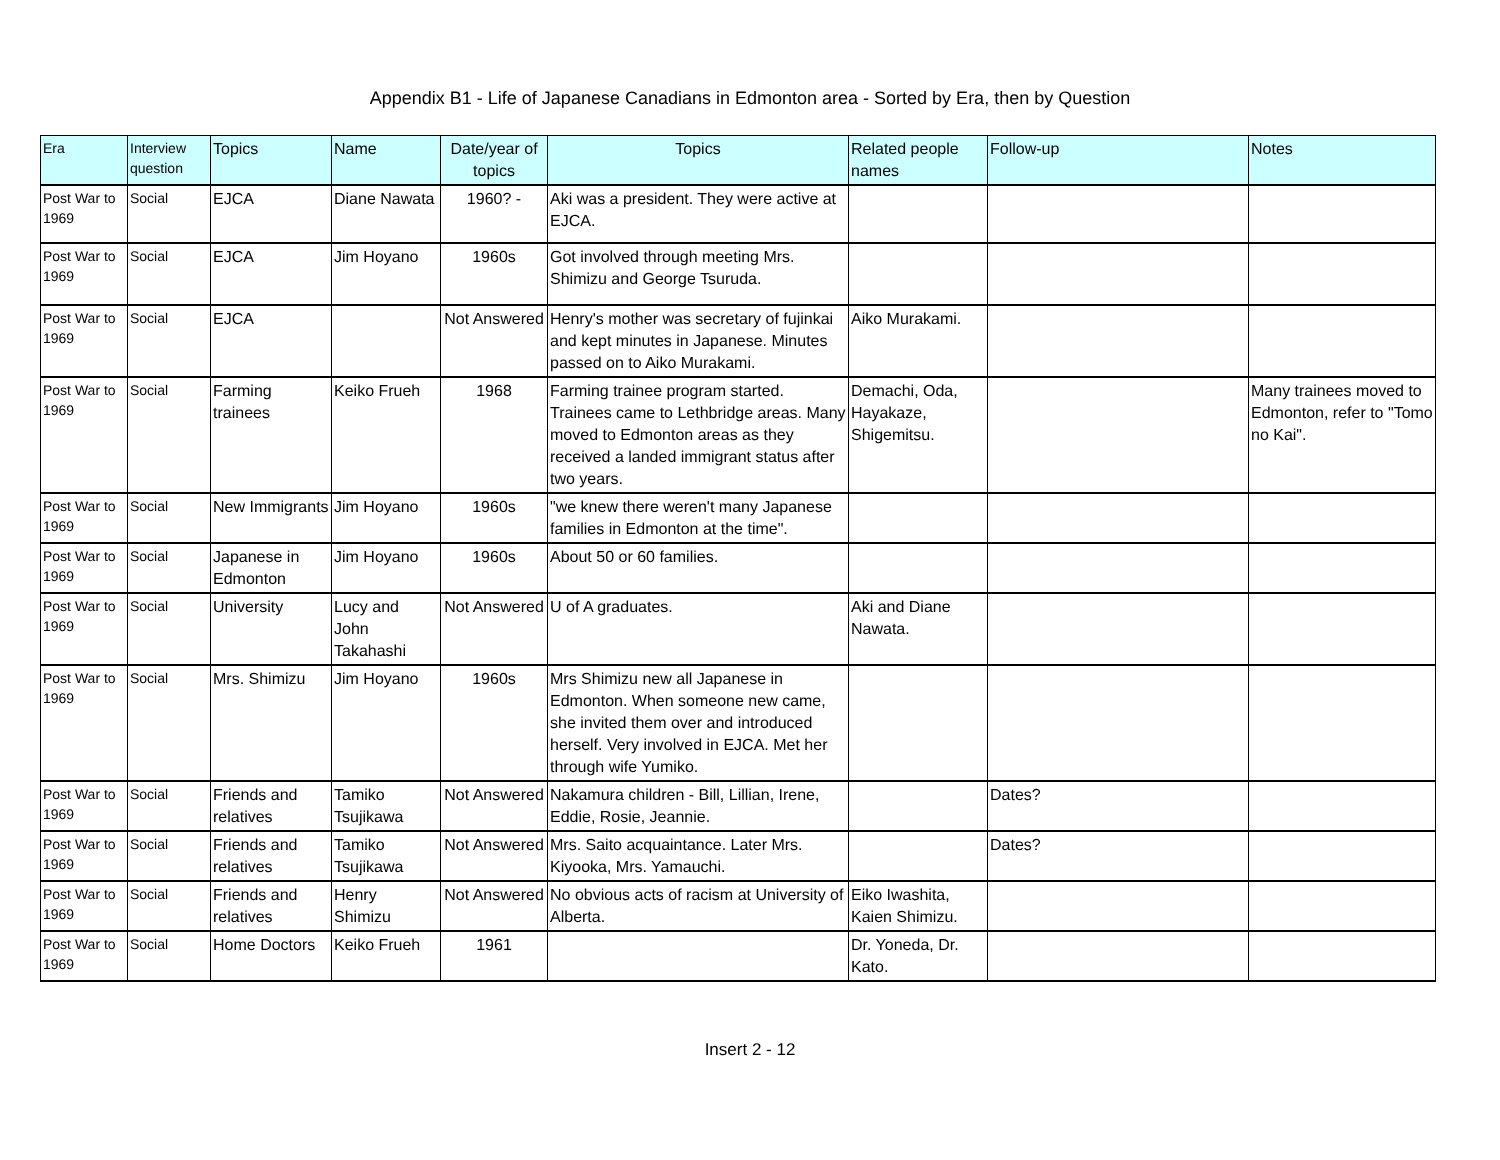Appendix B1 - Life of Japanese Canadians in Edmonton area - Sorted by Era, then by Question
| Era | Interview question | Topics | Name | Date/year of topics | Topics | Related people names | Follow-up | Notes |
| --- | --- | --- | --- | --- | --- | --- | --- | --- |
| Post War to 1969 | Social | EJCA | Diane Nawata | 1960? - | Aki was a president. They were active at EJCA. | | | |
| Post War to 1969 | Social | EJCA | Jim Hoyano | 1960s | Got involved through meeting Mrs. Shimizu and George Tsuruda. | | | |
| Post War to 1969 | Social | EJCA | | Not Answered | Henry's mother was secretary of fujinkai and kept minutes in Japanese. Minutes passed on to Aiko Murakami. | Aiko Murakami. | | |
| Post War to 1969 | Social | Farming trainees | Keiko Frueh | 1968 | Farming trainee program started. Trainees came to Lethbridge areas. Many moved to Edmonton areas as they received a landed immigrant status after two years. | Demachi, Oda, Hayakaze, Shigemitsu. | | Many trainees moved to Edmonton, refer to "Tomo no Kai". |
| Post War to 1969 | Social | New Immigrants | Jim Hoyano | 1960s | "we knew there weren't many Japanese families in Edmonton at the time". | | | |
| Post War to 1969 | Social | Japanese in Edmonton | Jim Hoyano | 1960s | About 50 or 60 families. | | | |
| Post War to 1969 | Social | University | Lucy and John Takahashi | Not Answered | U of A graduates. | Aki and Diane Nawata. | | |
| Post War to 1969 | Social | Mrs. Shimizu | Jim Hoyano | 1960s | Mrs Shimizu new all Japanese in Edmonton. When someone new came, she invited them over and introduced herself. Very involved in EJCA. Met her through wife Yumiko. | | | |
| Post War to 1969 | Social | Friends and relatives | Tamiko Tsujikawa | Not Answered | Nakamura children - Bill, Lillian, Irene, Eddie, Rosie, Jeannie. | | Dates? | |
| Post War to 1969 | Social | Friends and relatives | Tamiko Tsujikawa | Not Answered | Mrs. Saito acquaintance. Later Mrs. Kiyooka, Mrs. Yamauchi. | | Dates? | |
| Post War to 1969 | Social | Friends and relatives | Henry Shimizu | Not Answered | No obvious acts of racism at University of Alberta. | Eiko Iwashita, Kaien Shimizu. | | |
| Post War to 1969 | Social | Home Doctors | Keiko Frueh | 1961 | | Dr. Yoneda, Dr. Kato. | | |
Insert 2 - 12